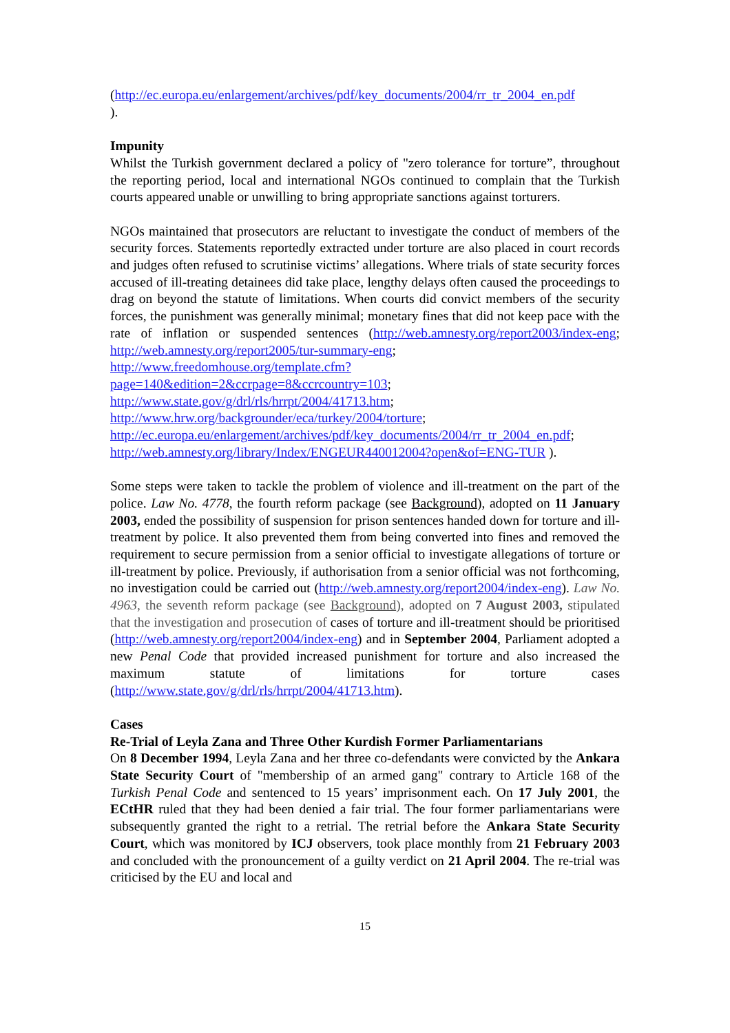(http://ec.europa.eu/enlargement/archives/pdf/key_documents/2004/rr_tr_2004_en.pdf
).
Impunity
Whilst the Turkish government declared a policy of "zero tolerance for torture”, throughout the reporting period, local and international NGOs continued to complain that the Turkish courts appeared unable or unwilling to bring appropriate sanctions against torturers.
NGOs maintained that prosecutors are reluctant to investigate the conduct of members of the security forces. Statements reportedly extracted under torture are also placed in court records and judges often refused to scrutinise victims’ allegations. Where trials of state security forces accused of ill-treating detainees did take place, lengthy delays often caused the proceedings to drag on beyond the statute of limitations. When courts did convict members of the security forces, the punishment was generally minimal; monetary fines that did not keep pace with the rate of inflation or suspended sentences (http://web.amnesty.org/report2003/index-eng; http://web.amnesty.org/report2005/tur-summary-eng;
http://www.freedomhouse.org/template.cfm?page=140&edition=2&ccrpage=8&ccrcountry=103;
http://www.state.gov/g/drl/rls/hrrpt/2004/41713.htm;
http://www.hrw.org/backgrounder/eca/turkey/2004/torture;
http://ec.europa.eu/enlargement/archives/pdf/key_documents/2004/rr_tr_2004_en.pdf;
http://web.amnesty.org/library/Index/ENGEUR440012004?open&of=ENG-TUR ).
Some steps were taken to tackle the problem of violence and ill-treatment on the part of the police. Law No. 4778, the fourth reform package (see Background), adopted on 11 January 2003, ended the possibility of suspension for prison sentences handed down for torture and ill-treatment by police. It also prevented them from being converted into fines and removed the requirement to secure permission from a senior official to investigate allegations of torture or ill-treatment by police. Previously, if authorisation from a senior official was not forthcoming, no investigation could be carried out (http://web.amnesty.org/report2004/index-eng). Law No. 4963, the seventh reform package (see Background), adopted on 7 August 2003, stipulated that the investigation and prosecution of cases of torture and ill-treatment should be prioritised (http://web.amnesty.org/report2004/index-eng) and in September 2004, Parliament adopted a new Penal Code that provided increased punishment for torture and also increased the maximum statute of limitations for torture cases (http://www.state.gov/g/drl/rls/hrrpt/2004/41713.htm).
Cases
Re-Trial of Leyla Zana and Three Other Kurdish Former Parliamentarians
On 8 December 1994, Leyla Zana and her three co-defendants were convicted by the Ankara State Security Court of "membership of an armed gang" contrary to Article 168 of the Turkish Penal Code and sentenced to 15 years’ imprisonment each. On 17 July 2001, the ECtHR ruled that they had been denied a fair trial. The four former parliamentarians were subsequently granted the right to a retrial. The retrial before the Ankara State Security Court, which was monitored by ICJ observers, took place monthly from 21 February 2003 and concluded with the pronouncement of a guilty verdict on 21 April 2004. The re-trial was criticised by the EU and local and
15